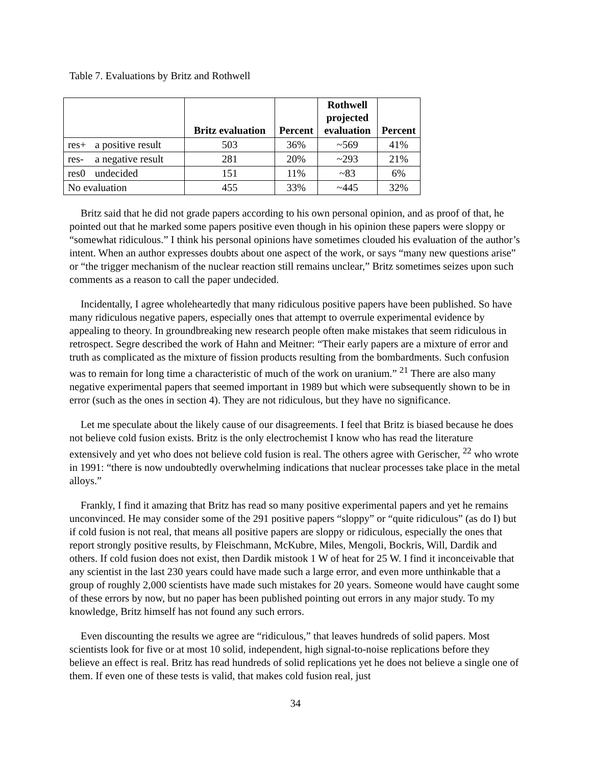Table 7. Evaluations by Britz and Rothwell
| | | Britz evaluation | Percent | Rothwell projected evaluation | Percent |
| --- | --- | --- | --- | --- | --- |
| res+ | a positive result | 503 | 36% | ~569 | 41% |
| res- | a negative result | 281 | 20% | ~293 | 21% |
| res0 | undecided | 151 | 11% | ~83 | 6% |
| No evaluation | | 455 | 33% | ~445 | 32% |
Britz said that he did not grade papers according to his own personal opinion, and as proof of that, he pointed out that he marked some papers positive even though in his opinion these papers were sloppy or “somewhat ridiculous.” I think his personal opinions have sometimes clouded his evaluation of the author’s intent. When an author expresses doubts about one aspect of the work, or says “many new questions arise” or “the trigger mechanism of the nuclear reaction still remains unclear,” Britz sometimes seizes upon such comments as a reason to call the paper undecided.
Incidentally, I agree wholeheartedly that many ridiculous positive papers have been published. So have many ridiculous negative papers, especially ones that attempt to overrule experimental evidence by appealing to theory. In groundbreaking new research people often make mistakes that seem ridiculous in retrospect. Segre described the work of Hahn and Meitner: “Their early papers are a mixture of error and truth as complicated as the mixture of fission products resulting from the bombardments. Such confusion was to remain for long time a characteristic of much of the work on uranium.” <sup>21</sup> There are also many negative experimental papers that seemed important in 1989 but which were subsequently shown to be in error (such as the ones in section 4). They are not ridiculous, but they have no significance.
Let me speculate about the likely cause of our disagreements. I feel that Britz is biased because he does not believe cold fusion exists. Britz is the only electrochemist I know who has read the literature extensively and yet who does not believe cold fusion is real. The others agree with Gerischer, <sup>22</sup> who wrote in 1991: “there is now undoubtedly overwhelming indications that nuclear processes take place in the metal alloys.”
Frankly, I find it amazing that Britz has read so many positive experimental papers and yet he remains unconvinced. He may consider some of the 291 positive papers “sloppy” or “quite ridiculous” (as do I) but if cold fusion is not real, that means all positive papers are sloppy or ridiculous, especially the ones that report strongly positive results, by Fleischmann, McKubre, Miles, Mengoli, Bockris, Will, Dardik and others. If cold fusion does not exist, then Dardik mistook 1 W of heat for 25 W. I find it inconceivable that any scientist in the last 230 years could have made such a large error, and even more unthinkable that a group of roughly 2,000 scientists have made such mistakes for 20 years. Someone would have caught some of these errors by now, but no paper has been published pointing out errors in any major study. To my knowledge, Britz himself has not found any such errors.
Even discounting the results we agree are “ridiculous,” that leaves hundreds of solid papers. Most scientists look for five or at most 10 solid, independent, high signal-to-noise replications before they believe an effect is real. Britz has read hundreds of solid replications yet he does not believe a single one of them. If even one of these tests is valid, that makes cold fusion real, just
34